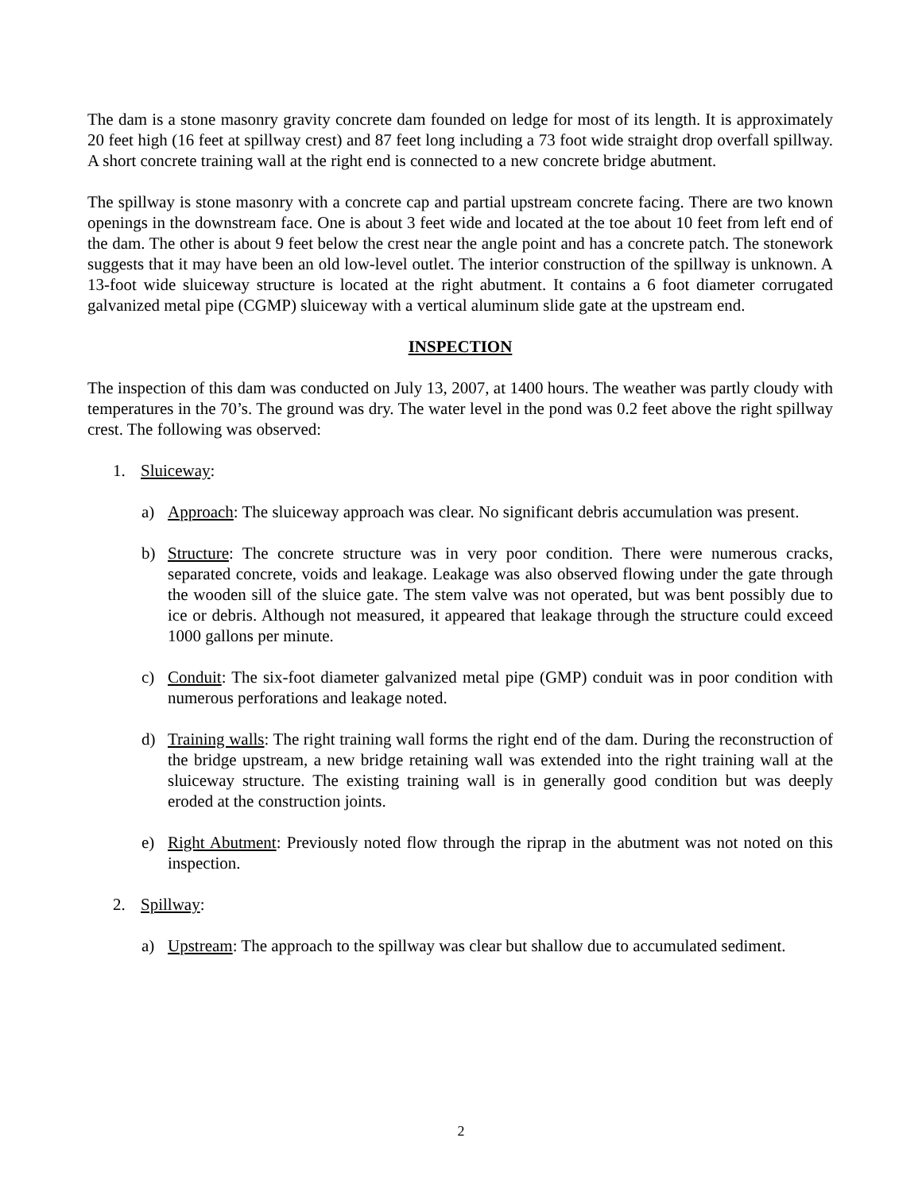The dam is a stone masonry gravity concrete dam founded on ledge for most of its length. It is approximately 20 feet high (16 feet at spillway crest) and 87 feet long including a 73 foot wide straight drop overfall spillway. A short concrete training wall at the right end is connected to a new concrete bridge abutment.
The spillway is stone masonry with a concrete cap and partial upstream concrete facing. There are two known openings in the downstream face. One is about 3 feet wide and located at the toe about 10 feet from left end of the dam. The other is about 9 feet below the crest near the angle point and has a concrete patch. The stonework suggests that it may have been an old low-level outlet. The interior construction of the spillway is unknown. A 13-foot wide sluiceway structure is located at the right abutment. It contains a 6 foot diameter corrugated galvanized metal pipe (CGMP) sluiceway with a vertical aluminum slide gate at the upstream end.
INSPECTION
The inspection of this dam was conducted on July 13, 2007, at 1400 hours. The weather was partly cloudy with temperatures in the 70’s. The ground was dry. The water level in the pond was 0.2 feet above the right spillway crest. The following was observed:
1. Sluiceway:
a) Approach: The sluiceway approach was clear. No significant debris accumulation was present.
b) Structure: The concrete structure was in very poor condition. There were numerous cracks, separated concrete, voids and leakage. Leakage was also observed flowing under the gate through the wooden sill of the sluice gate. The stem valve was not operated, but was bent possibly due to ice or debris. Although not measured, it appeared that leakage through the structure could exceed 1000 gallons per minute.
c) Conduit: The six-foot diameter galvanized metal pipe (GMP) conduit was in poor condition with numerous perforations and leakage noted.
d) Training walls: The right training wall forms the right end of the dam. During the reconstruction of the bridge upstream, a new bridge retaining wall was extended into the right training wall at the sluiceway structure. The existing training wall is in generally good condition but was deeply eroded at the construction joints.
e) Right Abutment: Previously noted flow through the riprap in the abutment was not noted on this inspection.
2. Spillway:
a) Upstream: The approach to the spillway was clear but shallow due to accumulated sediment.
2